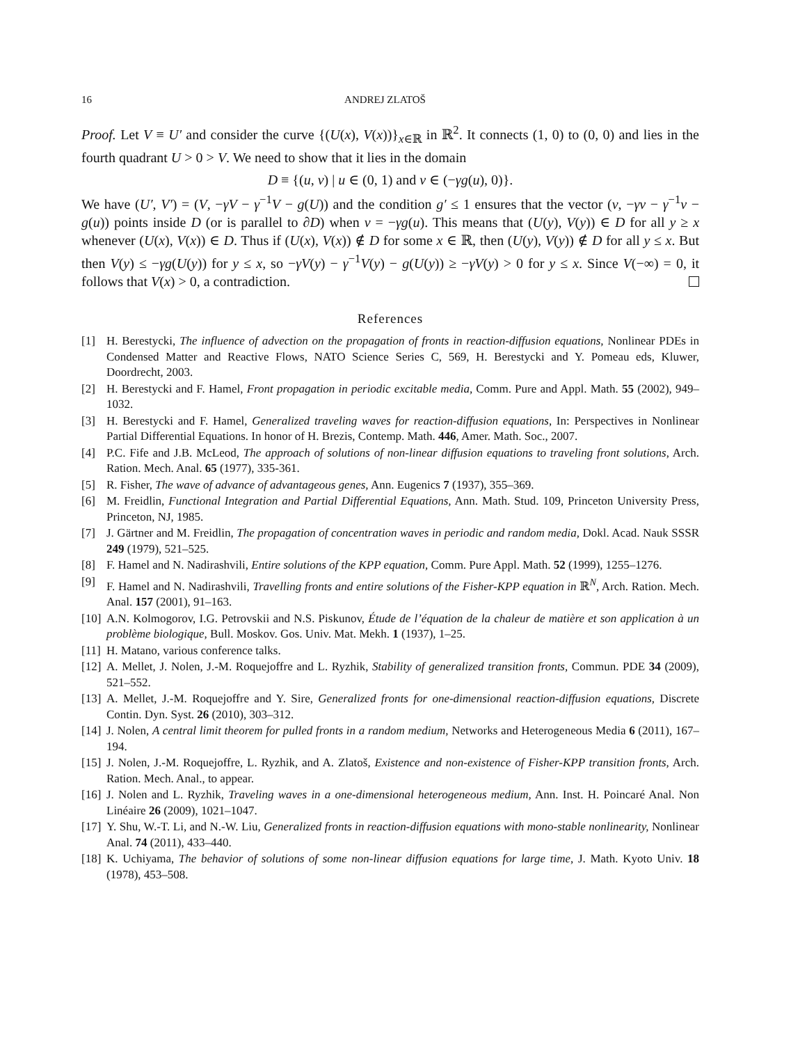16 ANDREJ ZLATOŠ
Proof. Let V ≡ U′ and consider the curve {(U(x), V(x))}<sub>x∈ℝ</sub> in ℝ<sup>2</sup>. It connects (1, 0) to (0, 0) and lies in the fourth quadrant U > 0 > V. We need to show that it lies in the domain
D ≡ {(u, v) | u ∈ (0, 1) and v ∈ (−γg(u), 0)}.
We have (U′, V′) = (V, −γV − γ<sup>−1</sup>V − g(U)) and the condition g′ ≤ 1 ensures that the vector (v, −γv − γ<sup>−1</sup>v − g(u)) points inside D (or is parallel to ∂D) when v = −γg(u). This means that (U(y), V(y)) ∈ D for all y ≥ x whenever (U(x), V(x)) ∈ D. Thus if (U(x), V(x)) ∉ D for some x ∈ ℝ, then (U(y), V(y)) ∉ D for all y ≤ x. But then V(y) ≤ −γg(U(y)) for y ≤ x, so −γV(y) − γ<sup>−1</sup>V(y) − g(U(y)) ≥ −γV(y) > 0 for y ≤ x. Since V(−∞) = 0, it follows that V(x) > 0, a contradiction.
References
[1] H. Berestycki, The influence of advection on the propagation of fronts in reaction-diffusion equations, Nonlinear PDEs in Condensed Matter and Reactive Flows, NATO Science Series C, 569, H. Berestycki and Y. Pomeau eds, Kluwer, Doordrecht, 2003.
[2] H. Berestycki and F. Hamel, Front propagation in periodic excitable media, Comm. Pure and Appl. Math. 55 (2002), 949–1032.
[3] H. Berestycki and F. Hamel, Generalized traveling waves for reaction-diffusion equations, In: Perspectives in Nonlinear Partial Differential Equations. In honor of H. Brezis, Contemp. Math. 446, Amer. Math. Soc., 2007.
[4] P.C. Fife and J.B. McLeod, The approach of solutions of non-linear diffusion equations to traveling front solutions, Arch. Ration. Mech. Anal. 65 (1977), 335-361.
[5] R. Fisher, The wave of advance of advantageous genes, Ann. Eugenics 7 (1937), 355–369.
[6] M. Freidlin, Functional Integration and Partial Differential Equations, Ann. Math. Stud. 109, Princeton University Press, Princeton, NJ, 1985.
[7] J. Gärtner and M. Freidlin, The propagation of concentration waves in periodic and random media, Dokl. Acad. Nauk SSSR 249 (1979), 521–525.
[8] F. Hamel and N. Nadirashvili, Entire solutions of the KPP equation, Comm. Pure Appl. Math. 52 (1999), 1255–1276.
[9] F. Hamel and N. Nadirashvili, Travelling fronts and entire solutions of the Fisher-KPP equation in ℝ<sup>N</sup>, Arch. Ration. Mech. Anal. 157 (2001), 91–163.
[10] A.N. Kolmogorov, I.G. Petrovskii and N.S. Piskunov, Étude de l’équation de la chaleur de matière et son application à un problème biologique, Bull. Moskov. Gos. Univ. Mat. Mekh. 1 (1937), 1–25.
[11] H. Matano, various conference talks.
[12] A. Mellet, J. Nolen, J.-M. Roquejoffre and L. Ryzhik, Stability of generalized transition fronts, Commun. PDE 34 (2009), 521–552.
[13] A. Mellet, J.-M. Roquejoffre and Y. Sire, Generalized fronts for one-dimensional reaction-diffusion equations, Discrete Contin. Dyn. Syst. 26 (2010), 303–312.
[14] J. Nolen, A central limit theorem for pulled fronts in a random medium, Networks and Heterogeneous Media 6 (2011), 167–194.
[15] J. Nolen, J.-M. Roquejoffre, L. Ryzhik, and A. Zlatoš, Existence and non-existence of Fisher-KPP transition fronts, Arch. Ration. Mech. Anal., to appear.
[16] J. Nolen and L. Ryzhik, Traveling waves in a one-dimensional heterogeneous medium, Ann. Inst. H. Poincaré Anal. Non Linéaire 26 (2009), 1021–1047.
[17] Y. Shu, W.-T. Li, and N.-W. Liu, Generalized fronts in reaction-diffusion equations with mono-stable nonlinearity, Nonlinear Anal. 74 (2011), 433–440.
[18] K. Uchiyama, The behavior of solutions of some non-linear diffusion equations for large time, J. Math. Kyoto Univ. 18 (1978), 453–508.